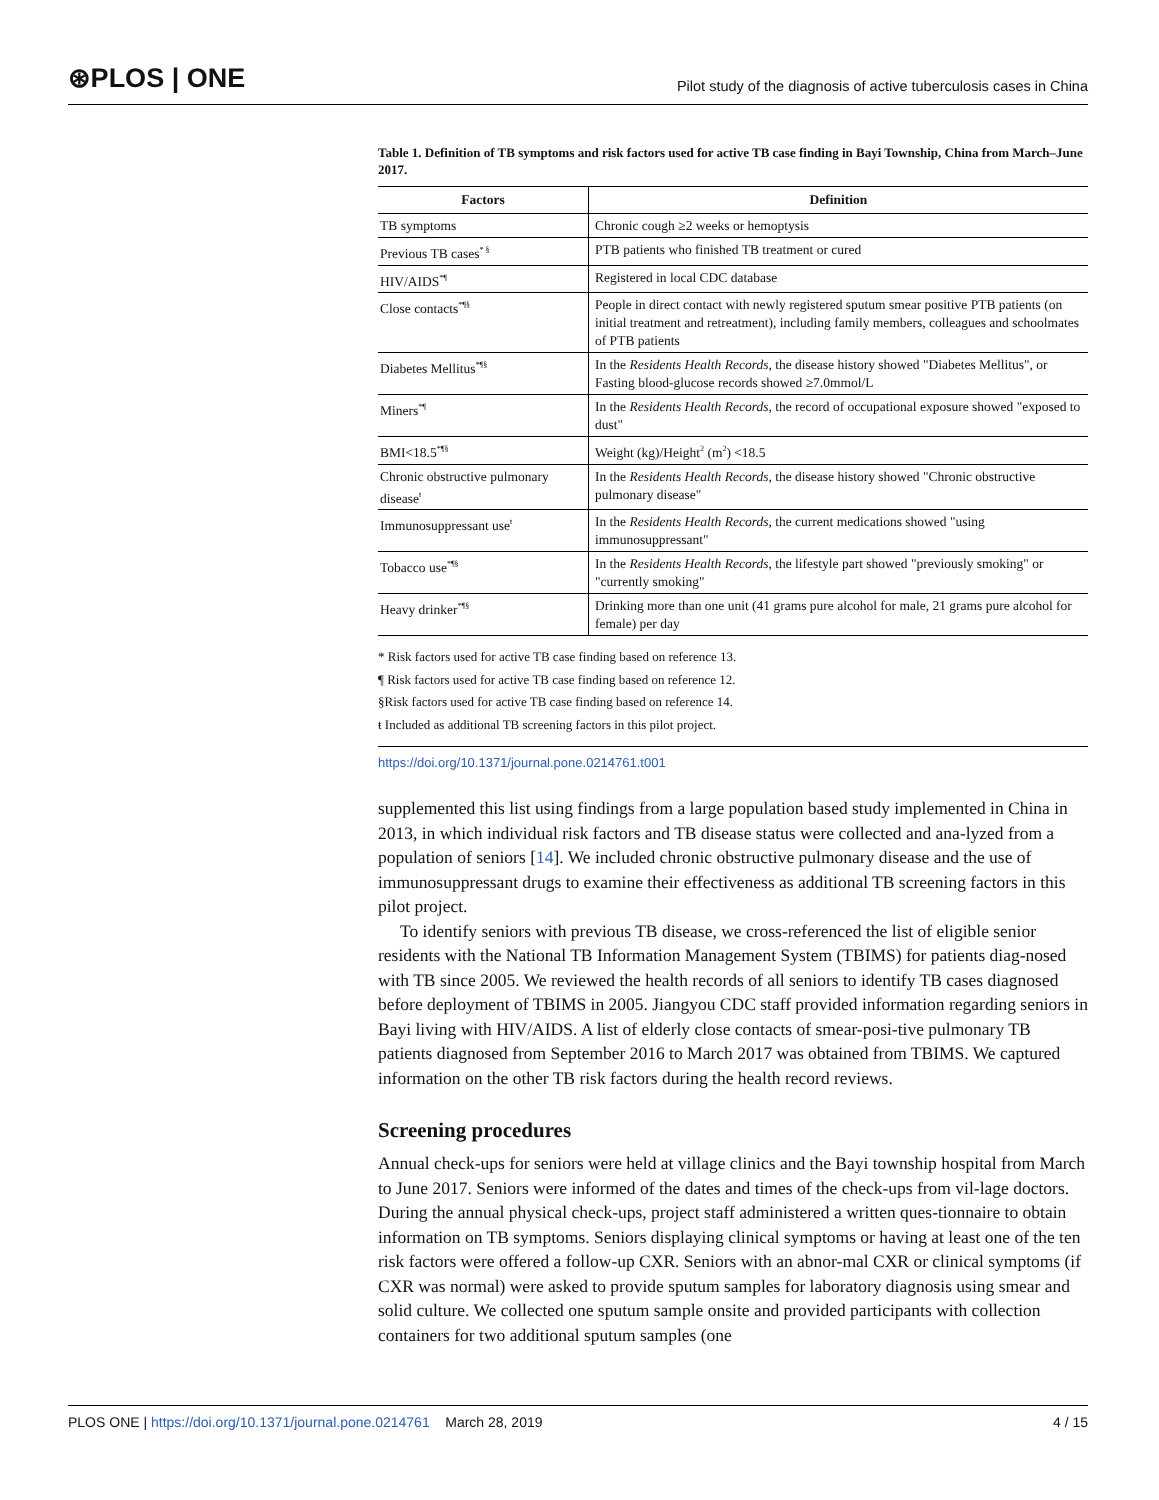⊛PLOS | ONE Pilot study of the diagnosis of active tuberculosis cases in China
Table 1. Definition of TB symptoms and risk factors used for active TB case finding in Bayi Township, China from March–June 2017.
| Factors | Definition |
| --- | --- |
| TB symptoms | Chronic cough ≥2 weeks or hemoptysis |
| Previous TB cases<sup>* §</sup> | PTB patients who finished TB treatment or cured |
| HIV/AIDS<sup>*¶</sup> | Registered in local CDC database |
| Close contacts<sup>*¶§</sup> | People in direct contact with newly registered sputum smear positive PTB patients (on initial treatment and retreatment), including family members, colleagues and schoolmates of PTB patients |
| Diabetes Mellitus<sup>*¶§</sup> | In the Residents Health Records , the disease history showed "Diabetes Mellitus", or Fasting blood-glucose records showed ≥7.0mmol/L |
| Miners<sup>*¶</sup> | In the Residents Health Records , the record of occupational exposure showed "exposed to dust" |
| BMI<18.5<sup>*¶§</sup> | Weight (kg)/Height<sup>2</sup> (m<sup>2</sup>) <18.5 |
| Chronic obstructive pulmonary disease<sup>ŧ</sup> | In the Residents Health Records , the disease history showed "Chronic obstructive pulmonary disease" |
| Immunosuppressant use<sup>ŧ</sup> | In the Residents Health Records , the current medications showed "using immunosuppressant" |
| Tobacco use<sup>*¶§</sup> | In the Residents Health Records , the lifestyle part showed "previously smoking" or "currently smoking" |
| Heavy drinker<sup>*¶§</sup> | Drinking more than one unit (41 grams pure alcohol for male, 21 grams pure alcohol for female) per day |
* Risk factors used for active TB case finding based on reference 13.
¶ Risk factors used for active TB case finding based on reference 12.
§Risk factors used for active TB case finding based on reference 14.
ŧ Included as additional TB screening factors in this pilot project.
https://doi.org/10.1371/journal.pone.0214761.t001
supplemented this list using findings from a large population based study implemented in China in 2013, in which individual risk factors and TB disease status were collected and ana-lyzed from a population of seniors [14]. We included chronic obstructive pulmonary disease and the use of immunosuppressant drugs to examine their effectiveness as additional TB screening factors in this pilot project.
To identify seniors with previous TB disease, we cross-referenced the list of eligible senior residents with the National TB Information Management System (TBIMS) for patients diag-nosed with TB since 2005. We reviewed the health records of all seniors to identify TB cases diagnosed before deployment of TBIMS in 2005. Jiangyou CDC staff provided information regarding seniors in Bayi living with HIV/AIDS. A list of elderly close contacts of smear-posi-tive pulmonary TB patients diagnosed from September 2016 to March 2017 was obtained from TBIMS. We captured information on the other TB risk factors during the health record reviews.
Screening procedures
Annual check-ups for seniors were held at village clinics and the Bayi township hospital from March to June 2017. Seniors were informed of the dates and times of the check-ups from vil-lage doctors. During the annual physical check-ups, project staff administered a written ques-tionnaire to obtain information on TB symptoms. Seniors displaying clinical symptoms or having at least one of the ten risk factors were offered a follow-up CXR. Seniors with an abnor-mal CXR or clinical symptoms (if CXR was normal) were asked to provide sputum samples for laboratory diagnosis using smear and solid culture. We collected one sputum sample onsite and provided participants with collection containers for two additional sputum samples (one
PLOS ONE | https://doi.org/10.1371/journal.pone.0214761 March 28, 2019 4 / 15